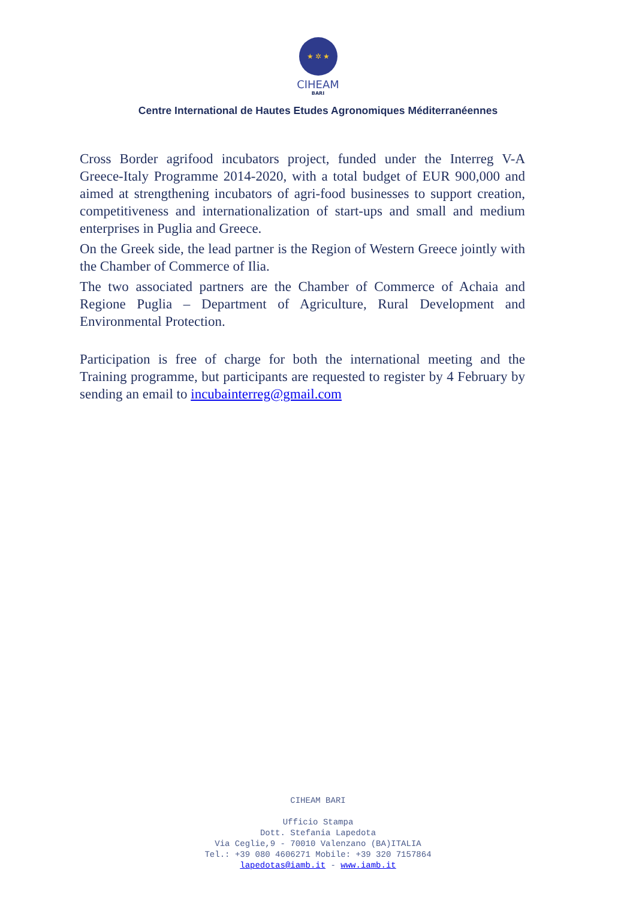★ ✲ ★
CIHEAM
BARI
Centre International de Hautes Etudes Agronomiques Méditerranéennes
Cross Border agrifood incubators project, funded under the Interreg V-A Greece-Italy Programme 2014-2020, with a total budget of EUR 900,000 and aimed at strengthening incubators of agri-food businesses to support creation, competitiveness and internationalization of start-ups and small and medium enterprises in Puglia and Greece.
On the Greek side, the lead partner is the Region of Western Greece jointly with the Chamber of Commerce of Ilia.
The two associated partners are the Chamber of Commerce of Achaia and Regione Puglia – Department of Agriculture, Rural Development and Environmental Protection.
Participation is free of charge for both the international meeting and the Training programme, but participants are requested to register by 4 February by sending an email to incubainterreg@gmail.com
CIHEAM BARI
Ufficio Stampa
Dott. Stefania Lapedota
Via Ceglie,9 - 70010 Valenzano (BA)ITALIA
Tel.: +39 080 4606271 Mobile: +39 320 7157864
lapedotas@iamb.it - www.iamb.it